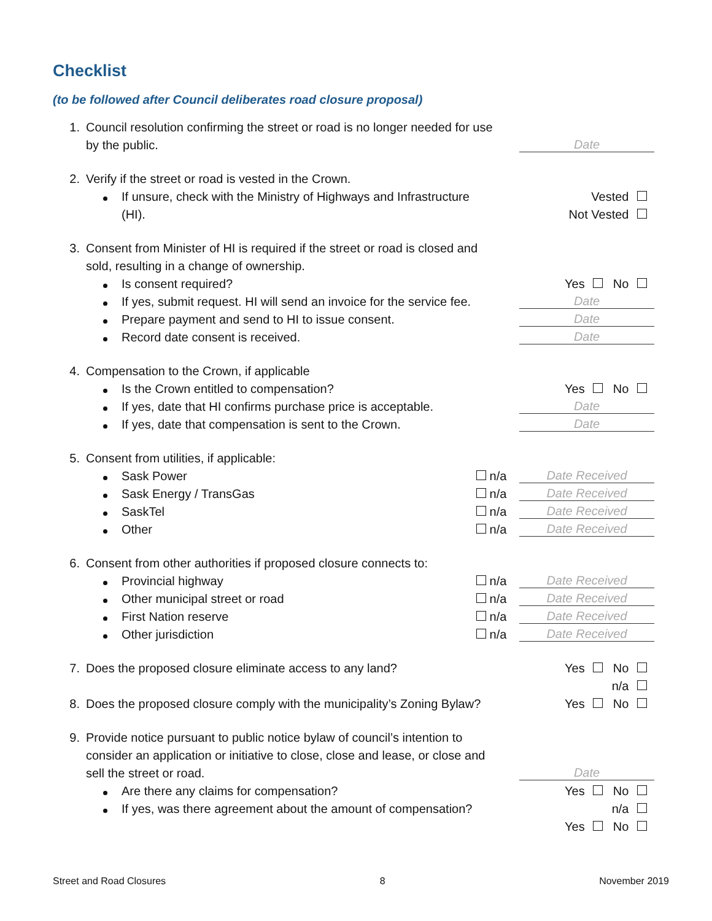Checklist
(to be followed after Council deliberates road closure proposal)
1. Council resolution confirming the street or road is no longer needed for use
by the public.
Date
2. Verify if the street or road is vested in the Crown.
If unsure, check with the Ministry of Highways and Infrastructure
Vested
(HI).
Not Vested
3. Consent from Minister of HI is required if the street or road is closed and
sold, resulting in a change of ownership.
Is consent required?
Yes No
If yes, submit request. HI will send an invoice for the service fee.
Date
Prepare payment and send to HI to issue consent.
Date
Record date consent is received.
Date
4. Compensation to the Crown, if applicable
Is the Crown entitled to compensation?
Yes No
If yes, date that HI confirms purchase price is acceptable.
Date
If yes, date that compensation is sent to the Crown.
Date
5. Consent from utilities, if applicable:
Sask Power
n/a
Date Received
Sask Energy / TransGas
n/a
Date Received
SaskTel
n/a
Date Received
Other
n/a
Date Received
6. Consent from other authorities if proposed closure connects to:
Provincial highway
n/a
Date Received
Other municipal street or road
n/a
Date Received
First Nation reserve
n/a
Date Received
Other jurisdiction
n/a
Date Received
7. Does the proposed closure eliminate access to any land?
Yes No
n/a
8. Does the proposed closure comply with the municipality’s Zoning Bylaw?
Yes No
9. Provide notice pursuant to public notice bylaw of council’s intention to
consider an application or initiative to close, close and lease, or close and
sell the street or road.
Date
Are there any claims for compensation?
Yes No
If yes, was there agreement about the amount of compensation?
n/a
Yes No
Street and Road Closures 8 November 2019